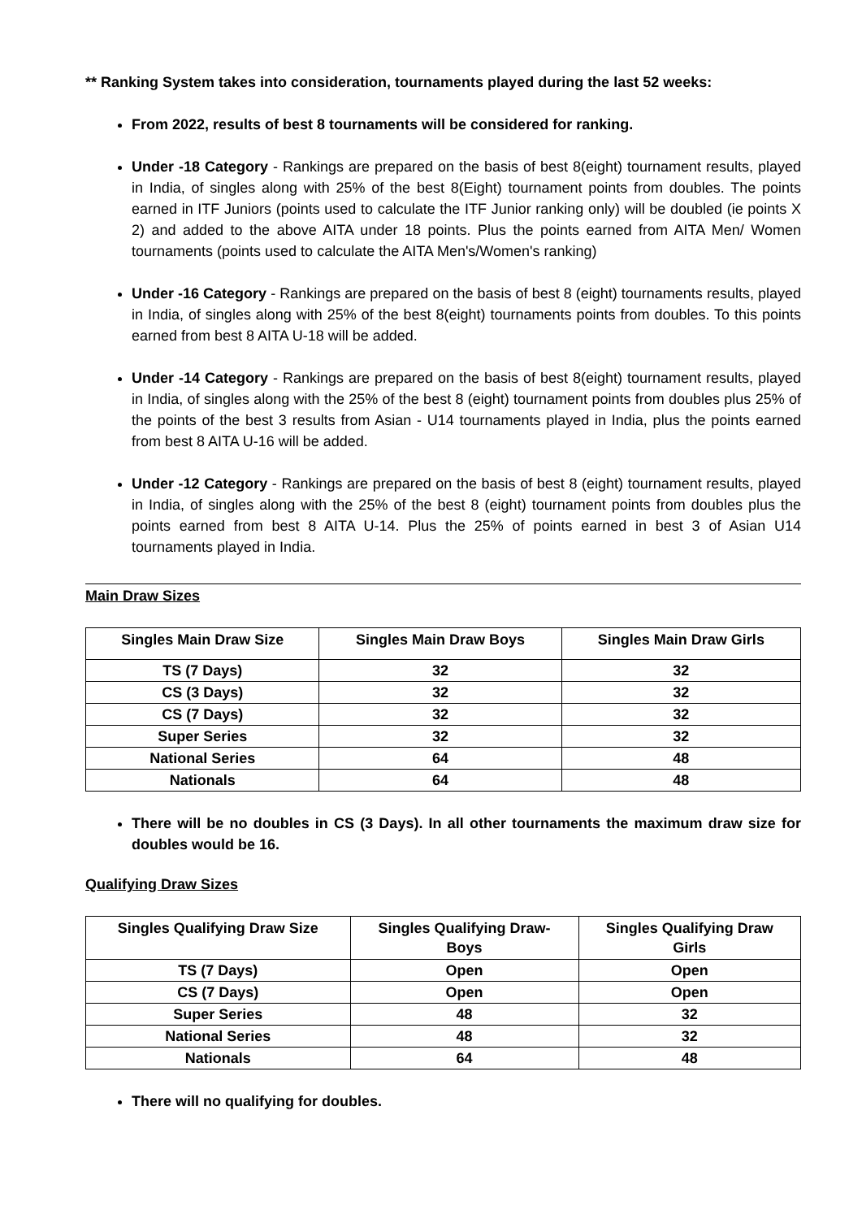** Ranking System takes into consideration, tournaments played during the last 52 weeks:
From 2022, results of best 8 tournaments will be considered for ranking.
Under -18 Category - Rankings are prepared on the basis of best 8(eight) tournament results, played in India, of singles along with 25% of the best 8(Eight) tournament points from doubles. The points earned in ITF Juniors (points used to calculate the ITF Junior ranking only) will be doubled (ie points X 2) and added to the above AITA under 18 points. Plus the points earned from AITA Men/ Women tournaments (points used to calculate the AITA Men's/Women's ranking)
Under -16 Category - Rankings are prepared on the basis of best 8 (eight) tournaments results, played in India, of singles along with 25% of the best 8(eight) tournaments points from doubles. To this points earned from best 8 AITA U-18 will be added.
Under -14 Category - Rankings are prepared on the basis of best 8(eight) tournament results, played in India, of singles along with the 25% of the best 8 (eight) tournament points from doubles plus 25% of the points of the best 3 results from Asian - U14 tournaments played in India, plus the points earned from best 8 AITA U-16 will be added.
Under -12 Category - Rankings are prepared on the basis of best 8 (eight) tournament results, played in India, of singles along with the 25% of the best 8 (eight) tournament points from doubles plus the points earned from best 8 AITA U-14. Plus the 25% of points earned in best 3 of Asian U14 tournaments played in India.
Main Draw Sizes
| Singles Main Draw Size | Singles Main Draw Boys | Singles Main Draw Girls |
| --- | --- | --- |
| TS (7 Days) | 32 | 32 |
| CS (3 Days) | 32 | 32 |
| CS (7 Days) | 32 | 32 |
| Super Series | 32 | 32 |
| National Series | 64 | 48 |
| Nationals | 64 | 48 |
There will be no doubles in CS (3 Days). In all other tournaments the maximum draw size for doubles would be 16.
Qualifying Draw Sizes
| Singles Qualifying Draw Size | Singles Qualifying Draw- Boys | Singles Qualifying Draw Girls |
| --- | --- | --- |
| TS (7 Days) | Open | Open |
| CS (7 Days) | Open | Open |
| Super Series | 48 | 32 |
| National Series | 48 | 32 |
| Nationals | 64 | 48 |
There will no qualifying for doubles.